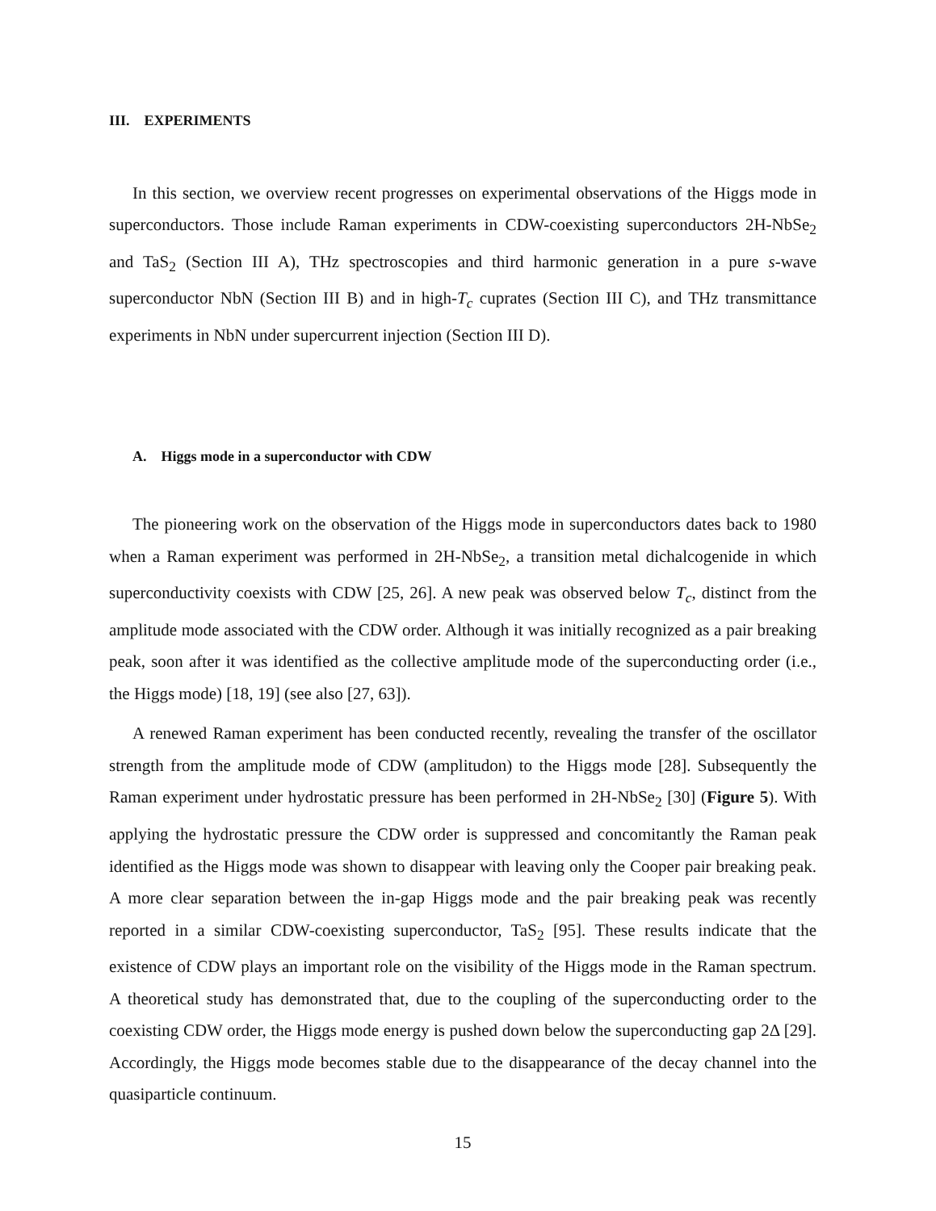III. EXPERIMENTS
In this section, we overview recent progresses on experimental observations of the Higgs mode in superconductors. Those include Raman experiments in CDW-coexisting superconductors 2H-NbSe<sub>2</sub> and TaS<sub>2</sub> (Section III A), THz spectroscopies and third harmonic generation in a pure s-wave superconductor NbN (Section III B) and in high-T<sub>c</sub> cuprates (Section III C), and THz transmittance experiments in NbN under supercurrent injection (Section III D).
A. Higgs mode in a superconductor with CDW
The pioneering work on the observation of the Higgs mode in superconductors dates back to 1980 when a Raman experiment was performed in 2H-NbSe<sub>2</sub>, a transition metal dichalcogenide in which superconductivity coexists with CDW [25, 26]. A new peak was observed below T<sub>c</sub>, distinct from the amplitude mode associated with the CDW order. Although it was initially recognized as a pair breaking peak, soon after it was identified as the collective amplitude mode of the superconducting order (i.e., the Higgs mode) [18, 19] (see also [27, 63]).
A renewed Raman experiment has been conducted recently, revealing the transfer of the oscillator strength from the amplitude mode of CDW (amplitudon) to the Higgs mode [28]. Subsequently the Raman experiment under hydrostatic pressure has been performed in 2H-NbSe<sub>2</sub> [30] (Figure 5). With applying the hydrostatic pressure the CDW order is suppressed and concomitantly the Raman peak identified as the Higgs mode was shown to disappear with leaving only the Cooper pair breaking peak. A more clear separation between the in-gap Higgs mode and the pair breaking peak was recently reported in a similar CDW-coexisting superconductor, TaS<sub>2</sub> [95]. These results indicate that the existence of CDW plays an important role on the visibility of the Higgs mode in the Raman spectrum. A theoretical study has demonstrated that, due to the coupling of the superconducting order to the coexisting CDW order, the Higgs mode energy is pushed down below the superconducting gap 2Δ [29]. Accordingly, the Higgs mode becomes stable due to the disappearance of the decay channel into the quasiparticle continuum.
15